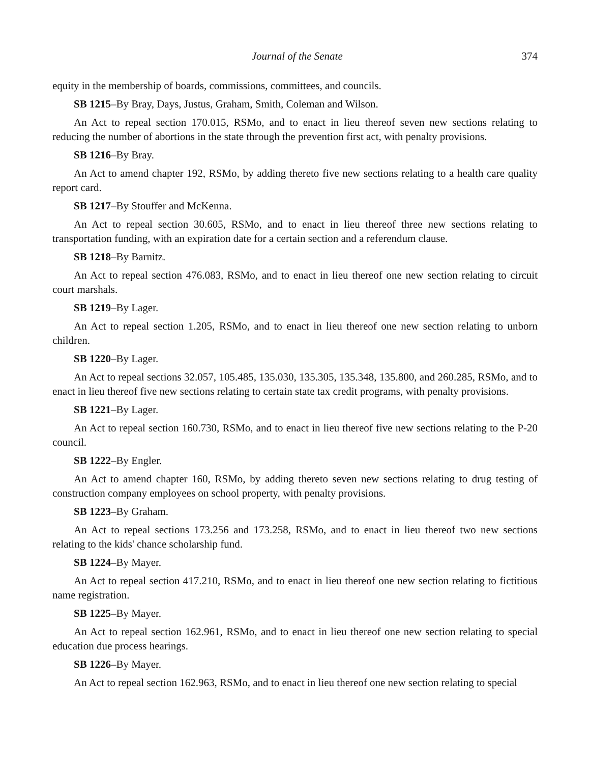Journal of the Senate 374
equity in the membership of boards, commissions, committees, and councils.
SB 1215–By Bray, Days, Justus, Graham, Smith, Coleman and Wilson.
An Act to repeal section 170.015, RSMo, and to enact in lieu thereof seven new sections relating to reducing the number of abortions in the state through the prevention first act, with penalty provisions.
SB 1216–By Bray.
An Act to amend chapter 192, RSMo, by adding thereto five new sections relating to a health care quality report card.
SB 1217–By Stouffer and McKenna.
An Act to repeal section 30.605, RSMo, and to enact in lieu thereof three new sections relating to transportation funding, with an expiration date for a certain section and a referendum clause.
SB 1218–By Barnitz.
An Act to repeal section 476.083, RSMo, and to enact in lieu thereof one new section relating to circuit court marshals.
SB 1219–By Lager.
An Act to repeal section 1.205, RSMo, and to enact in lieu thereof one new section relating to unborn children.
SB 1220–By Lager.
An Act to repeal sections 32.057, 105.485, 135.030, 135.305, 135.348, 135.800, and 260.285, RSMo, and to enact in lieu thereof five new sections relating to certain state tax credit programs, with penalty provisions.
SB 1221–By Lager.
An Act to repeal section 160.730, RSMo, and to enact in lieu thereof five new sections relating to the P-20 council.
SB 1222–By Engler.
An Act to amend chapter 160, RSMo, by adding thereto seven new sections relating to drug testing of construction company employees on school property, with penalty provisions.
SB 1223–By Graham.
An Act to repeal sections 173.256 and 173.258, RSMo, and to enact in lieu thereof two new sections relating to the kids' chance scholarship fund.
SB 1224–By Mayer.
An Act to repeal section 417.210, RSMo, and to enact in lieu thereof one new section relating to fictitious name registration.
SB 1225–By Mayer.
An Act to repeal section 162.961, RSMo, and to enact in lieu thereof one new section relating to special education due process hearings.
SB 1226–By Mayer.
An Act to repeal section 162.963, RSMo, and to enact in lieu thereof one new section relating to special